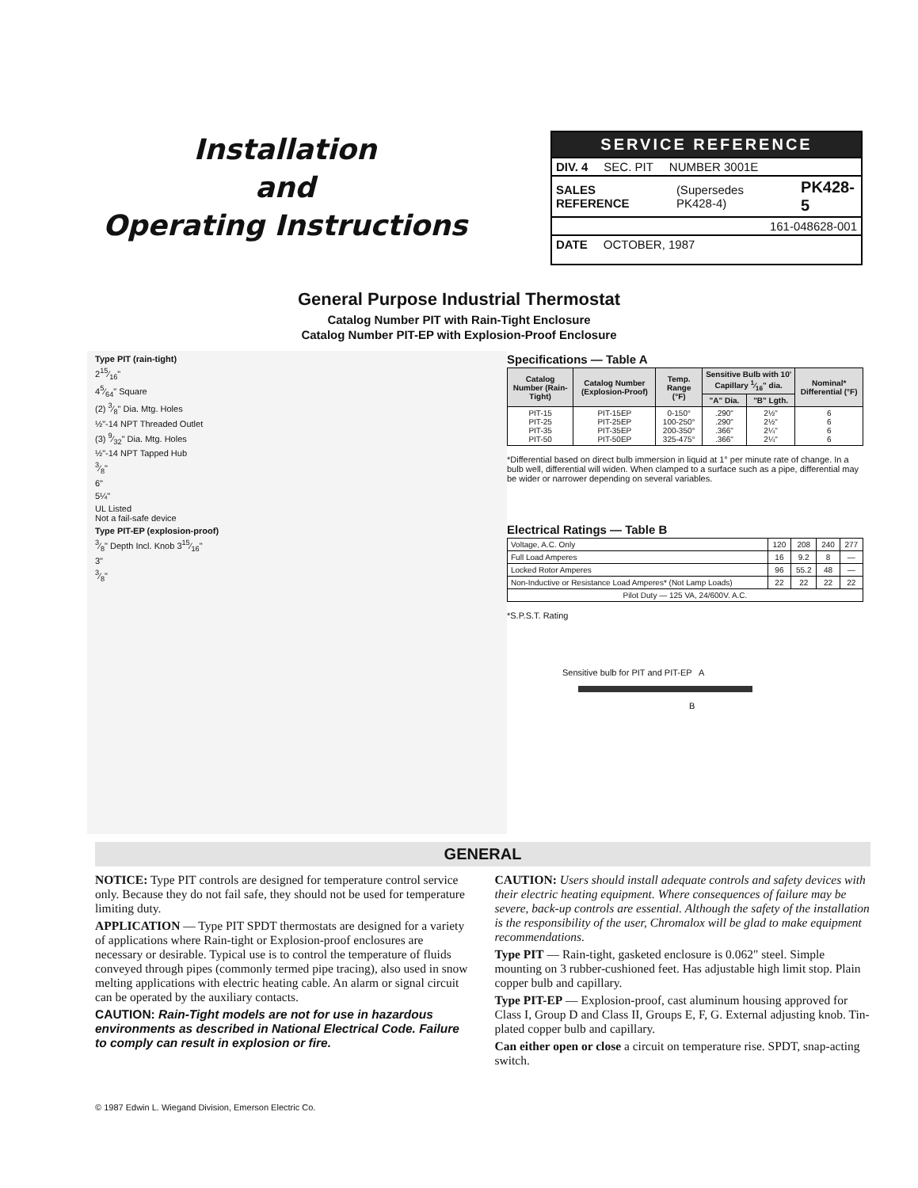Installation
and
Operating Instructions
SERVICE REFERENCE
DIV. 4 SEC. PIT NUMBER 3001E
SALES REFERENCE (Supersedes PK428-4) PK428-5
161-048628-001
DATE OCTOBER, 1987
General Purpose Industrial Thermostat
Catalog Number PIT with Rain-Tight Enclosure
Catalog Number PIT-EP with Explosion-Proof Enclosure
Type PIT (rain-tight)
215⁄16"
45⁄64" Square
(2) 3⁄8" Dia. Mtg. Holes
½"-14 NPT Threaded Outlet
(3) 9⁄32" Dia. Mtg. Holes
½"-14 NPT Tapped Hub
3⁄8"
6"
5¼"
UL Listed
Not a fail-safe device
Type PIT-EP (explosion-proof)
3⁄8" Depth Incl. Knob 315⁄16"
3"
3⁄8"
Specifications — Table A
| Catalog Number (Rain-Tight) | Catalog Number (Explosion-Proof) | Temp. Range (°F) | Sensitive Bulb with 10' Capillary 1⁄16" dia. | | Nominal* Differential (°F) |
| --- | --- | --- | --- | --- | --- |
| | | | "A" Dia. | "B" Lgth. | |
| PIT-15 PIT-25 PIT-35 PIT-50 | PIT-15EP PIT-25EP PIT-35EP PIT-50EP | 0-150° 100-250° 200-350° 325-475° | .290" .290" .366" .366" | 2½" 2½" 2¼" 2¼" | 6 6 6 6 |
*Differential based on direct bulb immersion in liquid at 1° per minute rate of change. In a bulb well, differential will widen. When clamped to a surface such as a pipe, differential may be wider or narrower depending on several variables.
Electrical Ratings — Table B
| Voltage, A.C. Only | 120 | 208 | 240 | 277 |
| Full Load Amperes | 16 | 9.2 | 8 | — |
| Locked Rotor Amperes | 96 | 55.2 | 48 | — |
| Non-Inductive or Resistance Load Amperes* (Not Lamp Loads) | 22 | 22 | 22 | 22 |
| Pilot Duty — 125 VA, 24/600V. A.C. | | | | |
*S.P.S.T. Rating
Sensitive bulb for PIT and PIT-EP A
B
GENERAL
NOTICE: Type PIT controls are designed for temperature control service only. Because they do not fail safe, they should not be used for temperature limiting duty.
APPLICATION — Type PIT SPDT thermostats are designed for a variety of applications where Rain-tight or Explosion-proof enclosures are necessary or desirable. Typical use is to control the temperature of fluids conveyed through pipes (commonly termed pipe tracing), also used in snow melting applications with electric heating cable. An alarm or signal circuit can be operated by the auxiliary contacts.
CAUTION: Rain-Tight models are not for use in hazardous environments as described in National Electrical Code. Failure to comply can result in explosion or fire.
CAUTION: Users should install adequate controls and safety devices with their electric heating equipment. Where consequences of failure may be severe, back-up controls are essential. Although the safety of the installation is the responsibility of the user, Chromalox will be glad to make equipment recommendations.
Type PIT — Rain-tight, gasketed enclosure is 0.062" steel. Simple mounting on 3 rubber-cushioned feet. Has adjustable high limit stop. Plain copper bulb and capillary.
Type PIT-EP — Explosion-proof, cast aluminum housing approved for Class I, Group D and Class II, Groups E, F, G. External adjusting knob. Tin-plated copper bulb and capillary.
Can either open or close a circuit on temperature rise. SPDT, snap-acting switch.
© 1987 Edwin L. Wiegand Division, Emerson Electric Co.